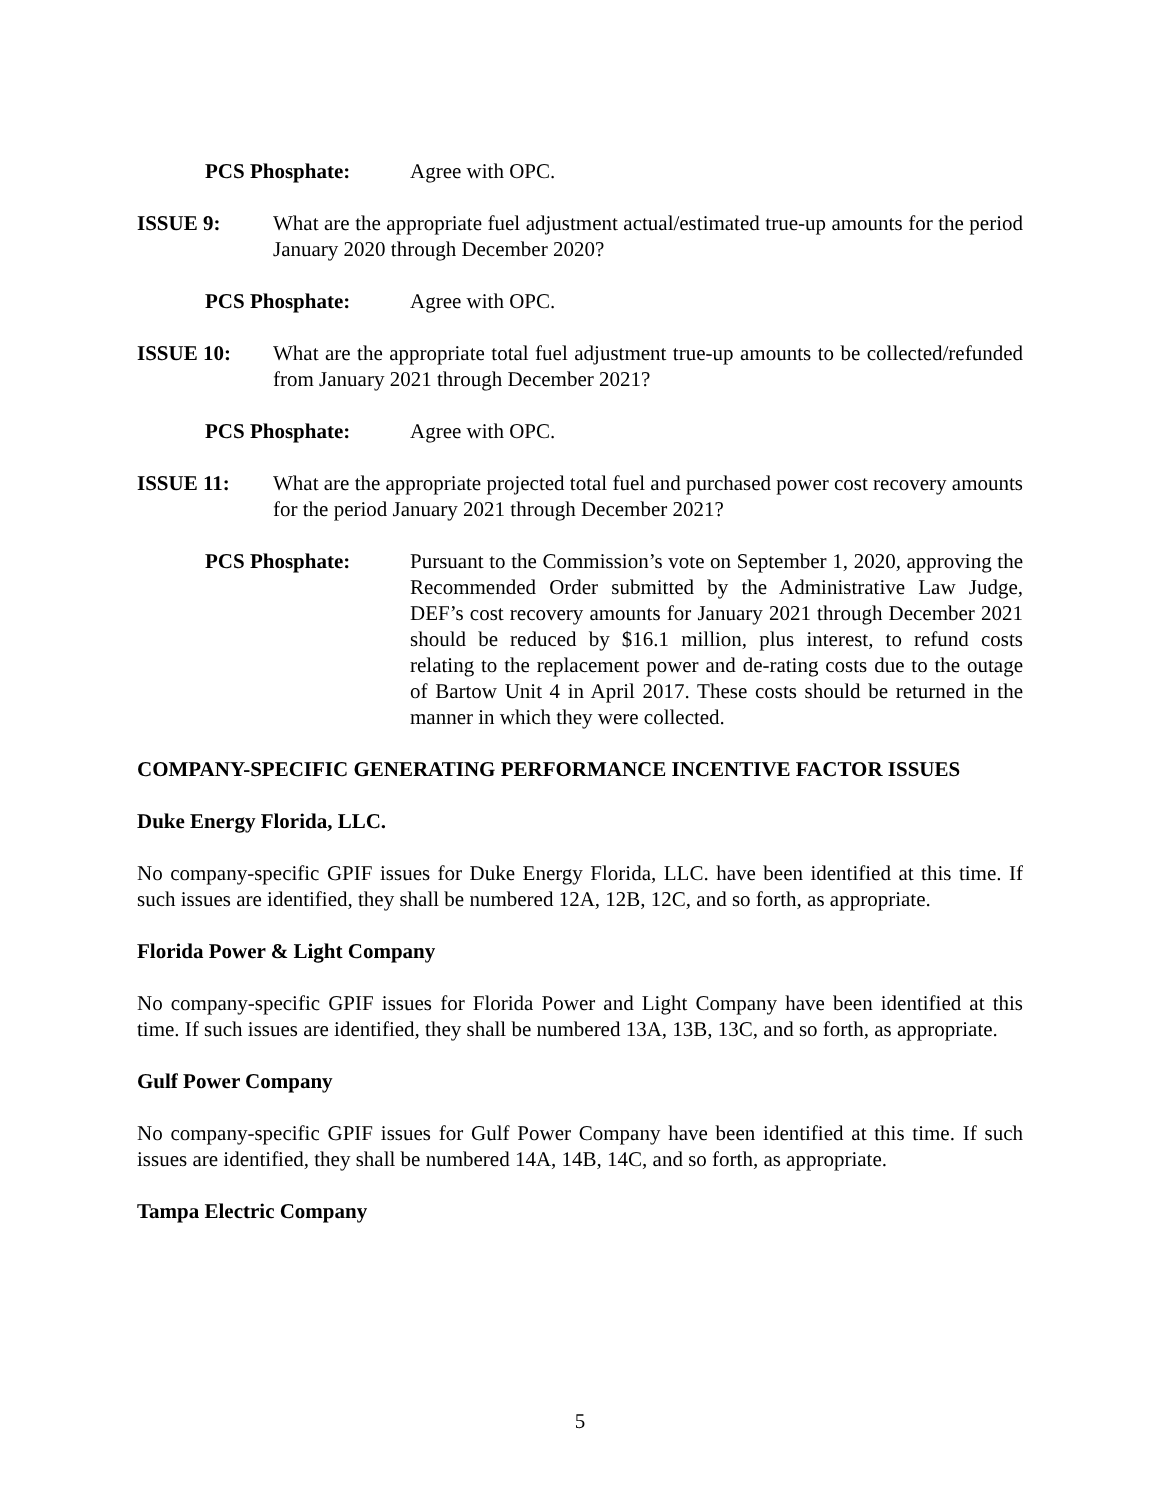PCS Phosphate: Agree with OPC.
ISSUE 9: What are the appropriate fuel adjustment actual/estimated true-up amounts for the period January 2020 through December 2020?
PCS Phosphate: Agree with OPC.
ISSUE 10: What are the appropriate total fuel adjustment true-up amounts to be collected/refunded from January 2021 through December 2021?
PCS Phosphate: Agree with OPC.
ISSUE 11: What are the appropriate projected total fuel and purchased power cost recovery amounts for the period January 2021 through December 2021?
PCS Phosphate: Pursuant to the Commission’s vote on September 1, 2020, approving the Recommended Order submitted by the Administrative Law Judge, DEF’s cost recovery amounts for January 2021 through December 2021 should be reduced by $16.1 million, plus interest, to refund costs relating to the replacement power and de-rating costs due to the outage of Bartow Unit 4 in April 2017. These costs should be returned in the manner in which they were collected.
COMPANY-SPECIFIC GENERATING PERFORMANCE INCENTIVE FACTOR ISSUES
Duke Energy Florida, LLC.
No company-specific GPIF issues for Duke Energy Florida, LLC. have been identified at this time. If such issues are identified, they shall be numbered 12A, 12B, 12C, and so forth, as appropriate.
Florida Power & Light Company
No company-specific GPIF issues for Florida Power and Light Company have been identified at this time. If such issues are identified, they shall be numbered 13A, 13B, 13C, and so forth, as appropriate.
Gulf Power Company
No company-specific GPIF issues for Gulf Power Company have been identified at this time. If such issues are identified, they shall be numbered 14A, 14B, 14C, and so forth, as appropriate.
Tampa Electric Company
5